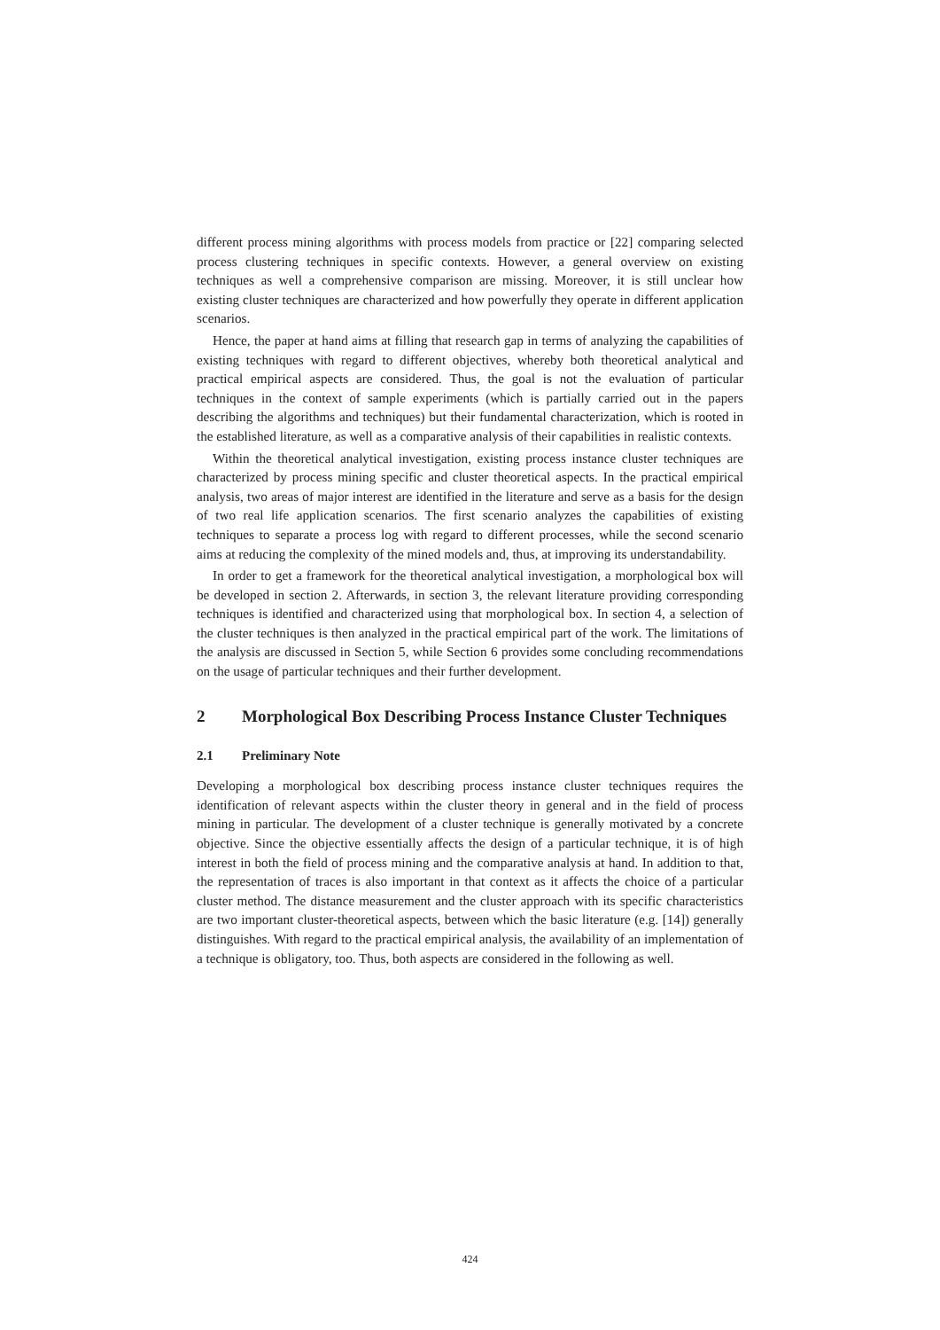different process mining algorithms with process models from practice or [22] comparing selected process clustering techniques in specific contexts. However, a general overview on existing techniques as well a comprehensive comparison are missing. Moreover, it is still unclear how existing cluster techniques are characterized and how powerfully they operate in different application scenarios.
Hence, the paper at hand aims at filling that research gap in terms of analyzing the capabilities of existing techniques with regard to different objectives, whereby both theoretical analytical and practical empirical aspects are considered. Thus, the goal is not the evaluation of particular techniques in the context of sample experiments (which is partially carried out in the papers describing the algorithms and techniques) but their fundamental characterization, which is rooted in the established literature, as well as a comparative analysis of their capabilities in realistic contexts.
Within the theoretical analytical investigation, existing process instance cluster techniques are characterized by process mining specific and cluster theoretical aspects. In the practical empirical analysis, two areas of major interest are identified in the literature and serve as a basis for the design of two real life application scenarios. The first scenario analyzes the capabilities of existing techniques to separate a process log with regard to different processes, while the second scenario aims at reducing the complexity of the mined models and, thus, at improving its understandability.
In order to get a framework for the theoretical analytical investigation, a morphological box will be developed in section 2. Afterwards, in section 3, the relevant literature providing corresponding techniques is identified and characterized using that morphological box. In section 4, a selection of the cluster techniques is then analyzed in the practical empirical part of the work. The limitations of the analysis are discussed in Section 5, while Section 6 provides some concluding recommendations on the usage of particular techniques and their further development.
2 Morphological Box Describing Process Instance Cluster Techniques
2.1 Preliminary Note
Developing a morphological box describing process instance cluster techniques requires the identification of relevant aspects within the cluster theory in general and in the field of process mining in particular. The development of a cluster technique is generally motivated by a concrete objective. Since the objective essentially affects the design of a particular technique, it is of high interest in both the field of process mining and the comparative analysis at hand. In addition to that, the representation of traces is also important in that context as it affects the choice of a particular cluster method. The distance measurement and the cluster approach with its specific characteristics are two important cluster-theoretical aspects, between which the basic literature (e.g. [14]) generally distinguishes. With regard to the practical empirical analysis, the availability of an implementation of a technique is obligatory, too. Thus, both aspects are considered in the following as well.
424